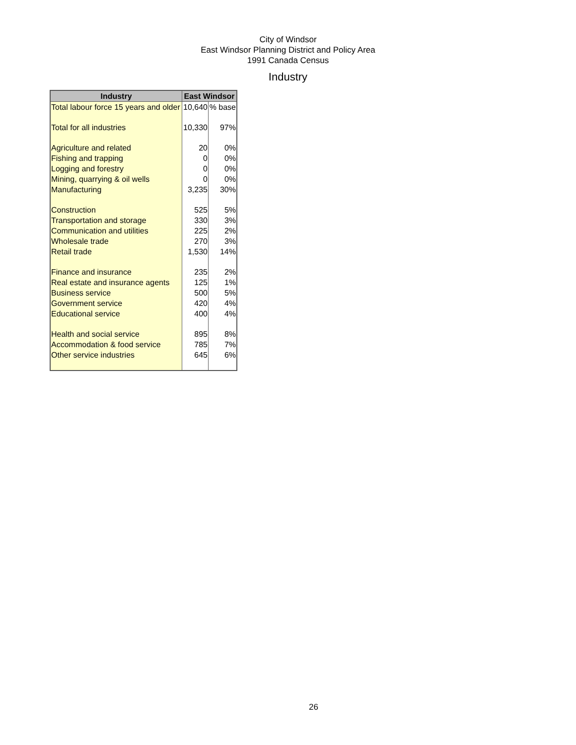City of Windsor
East Windsor Planning District and Policy Area
1991 Canada Census
Industry
| Industry | East Windsor | |
| --- | --- | --- |
| Total labour force 15 years and older | 10,640 | % base |
| Total for all industries | 10,330 | 97% |
| Agriculture and related | 20 | 0% |
| Fishing and trapping | 0 | 0% |
| Logging and forestry | 0 | 0% |
| Mining, quarrying & oil wells | 0 | 0% |
| Manufacturing | 3,235 | 30% |
| Construction | 525 | 5% |
| Transportation and storage | 330 | 3% |
| Communication and utilities | 225 | 2% |
| Wholesale trade | 270 | 3% |
| Retail trade | 1,530 | 14% |
| Finance and insurance | 235 | 2% |
| Real estate and insurance agents | 125 | 1% |
| Business service | 500 | 5% |
| Government service | 420 | 4% |
| Educational service | 400 | 4% |
| Health and social service | 895 | 8% |
| Accommodation & food service | 785 | 7% |
| Other service industries | 645 | 6% |
26